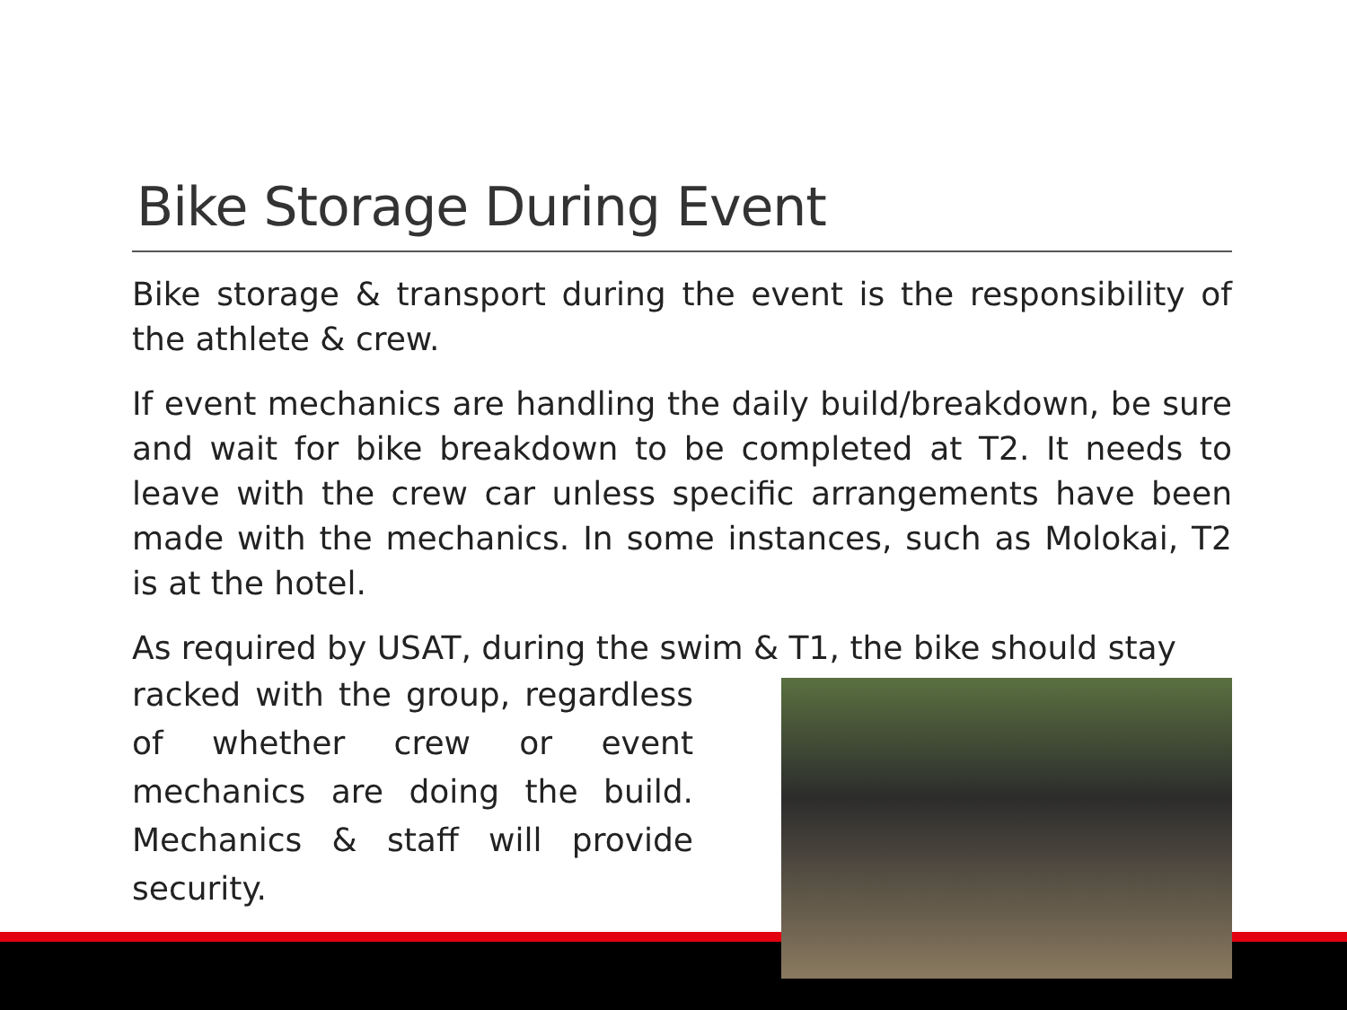Bike Storage During Event
Bike storage & transport during the event is the responsibility of the athlete & crew.
If event mechanics are handling the daily build/breakdown, be sure and wait for bike breakdown to be completed at T2. It needs to leave with the crew car unless specific arrangements have been made with the mechanics. In some instances, such as Molokai, T2 is at the hotel.
As required by USAT, during the swim & T1, the bike should stay
racked with the group, regardless of whether crew or event mechanics are doing the build. Mechanics & staff will provide security.